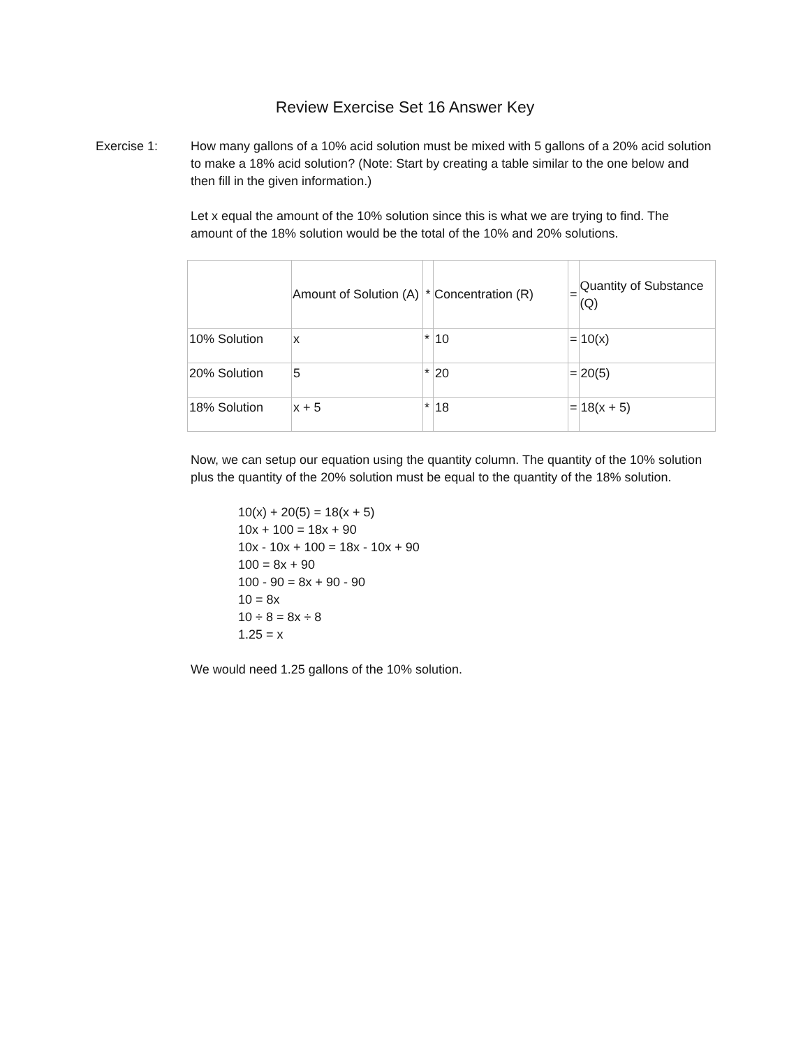Review Exercise Set 16 Answer Key
Exercise 1: How many gallons of a 10% acid solution must be mixed with 5 gallons of a 20% acid solution to make a 18% acid solution? (Note: Start by creating a table similar to the one below and then fill in the given information.)
Let x equal the amount of the 10% solution since this is what we are trying to find. The amount of the 18% solution would be the total of the 10% and 20% solutions.
| | Amount of Solution (A) | * | Concentration (R) | = | Quantity of Substance (Q) |
| --- | --- | --- | --- | --- | --- |
| 10% Solution | x | * | 10 | = | 10(x) |
| 20% Solution | 5 | * | 20 | = | 20(5) |
| 18% Solution | x + 5 | * | 18 | = | 18(x + 5) |
Now, we can setup our equation using the quantity column. The quantity of the 10% solution plus the quantity of the 20% solution must be equal to the quantity of the 18% solution.
10(x) + 20(5) = 18(x + 5)
10x + 100 = 18x + 90
10x - 10x + 100 = 18x - 10x + 90
100 = 8x + 90
100 - 90 = 8x + 90 - 90
10 = 8x
10 ÷ 8 = 8x ÷ 8
1.25 = x
We would need 1.25 gallons of the 10% solution.